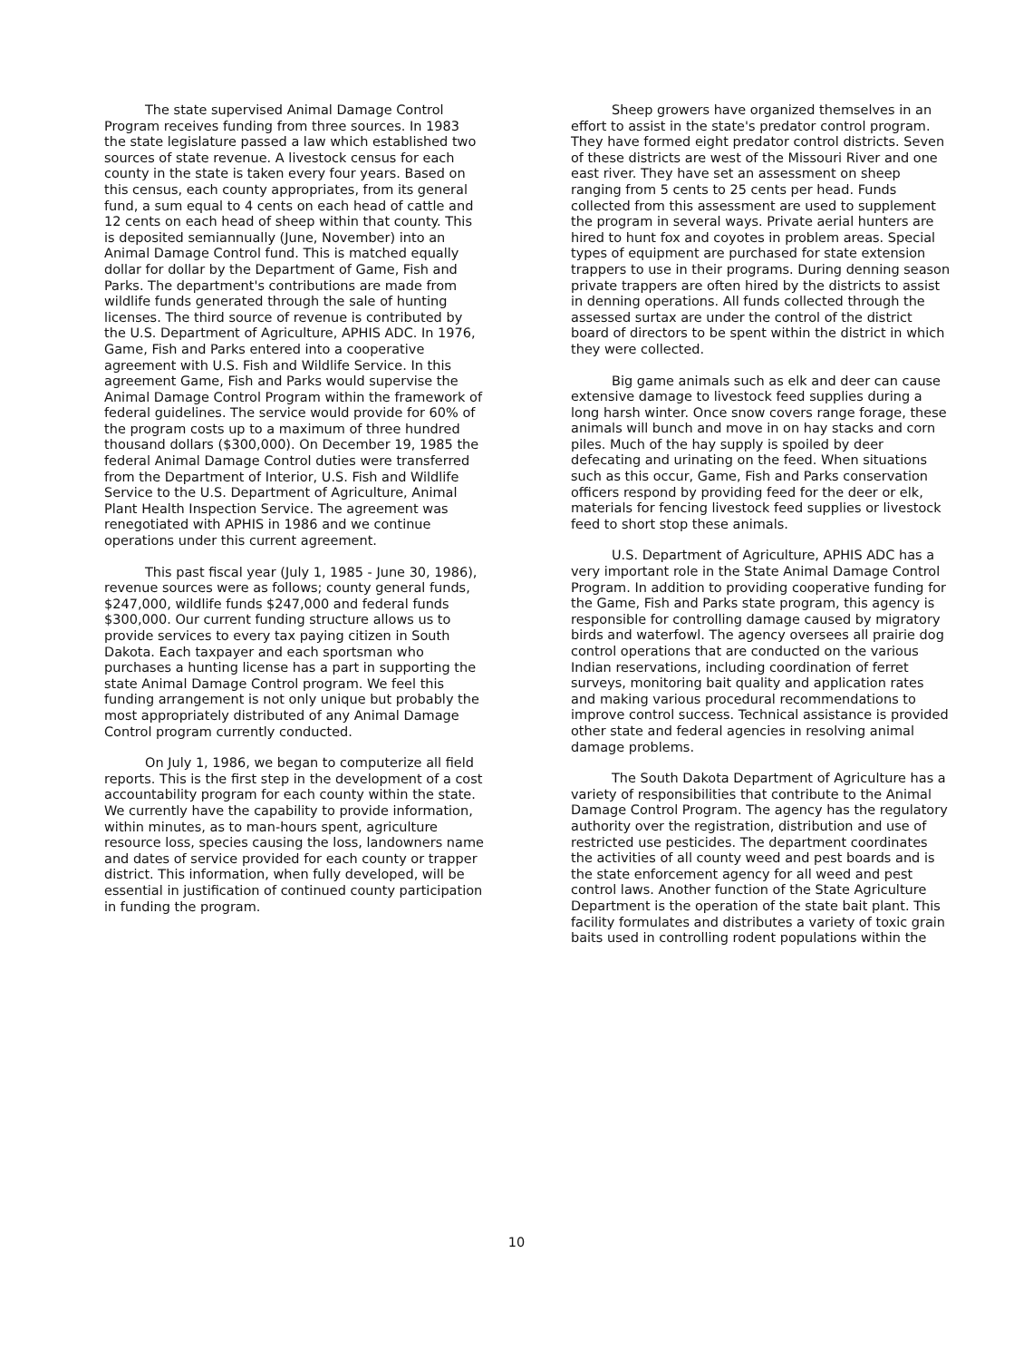The state supervised Animal Damage Control Program receives funding from three sources. In 1983 the state legislature passed a law which established two sources of state revenue. A livestock census for each county in the state is taken every four years. Based on this census, each county appropriates, from its general fund, a sum equal to 4 cents on each head of cattle and 12 cents on each head of sheep within that county. This is deposited semiannually (June, November) into an Animal Damage Control fund. This is matched equally dollar for dollar by the Department of Game, Fish and Parks. The department's contributions are made from wildlife funds generated through the sale of hunting licenses. The third source of revenue is contributed by the U.S. Department of Agriculture, APHIS ADC. In 1976, Game, Fish and Parks entered into a cooperative agreement with U.S. Fish and Wildlife Service. In this agreement Game, Fish and Parks would supervise the Animal Damage Control Program within the framework of federal guidelines. The service would provide for 60% of the program costs up to a maximum of three hundred thousand dollars ($300,000). On December 19, 1985 the federal Animal Damage Control duties were transferred from the Department of Interior, U.S. Fish and Wildlife Service to the U.S. Department of Agriculture, Animal Plant Health Inspection Service. The agreement was renegotiated with APHIS in 1986 and we continue operations under this current agreement.
This past fiscal year (July 1, 1985 - June 30, 1986), revenue sources were as follows; county general funds, $247,000, wildlife funds $247,000 and federal funds $300,000. Our current funding structure allows us to provide services to every tax paying citizen in South Dakota. Each taxpayer and each sportsman who purchases a hunting license has a part in supporting the state Animal Damage Control program. We feel this funding arrangement is not only unique but probably the most appropriately distributed of any Animal Damage Control program currently conducted.
On July 1, 1986, we began to computerize all field reports. This is the first step in the development of a cost accountability program for each county within the state. We currently have the capability to provide information, within minutes, as to man-hours spent, agriculture resource loss, species causing the loss, landowners name and dates of service provided for each county or trapper district. This information, when fully developed, will be essential in justification of continued county participation in funding the program.
Sheep growers have organized themselves in an effort to assist in the state's predator control program. They have formed eight predator control districts. Seven of these districts are west of the Missouri River and one east river. They have set an assessment on sheep ranging from 5 cents to 25 cents per head. Funds collected from this assessment are used to supplement the program in several ways. Private aerial hunters are hired to hunt fox and coyotes in problem areas. Special types of equipment are purchased for state extension trappers to use in their programs. During denning season private trappers are often hired by the districts to assist in denning operations. All funds collected through the assessed surtax are under the control of the district board of directors to be spent within the district in which they were collected.
Big game animals such as elk and deer can cause extensive damage to livestock feed supplies during a long harsh winter. Once snow covers range forage, these animals will bunch and move in on hay stacks and corn piles. Much of the hay supply is spoiled by deer defecating and urinating on the feed. When situations such as this occur, Game, Fish and Parks conservation officers respond by providing feed for the deer or elk, materials for fencing livestock feed supplies or livestock feed to short stop these animals.
U.S. Department of Agriculture, APHIS ADC has a very important role in the State Animal Damage Control Program. In addition to providing cooperative funding for the Game, Fish and Parks state program, this agency is responsible for controlling damage caused by migratory birds and waterfowl. The agency oversees all prairie dog control operations that are conducted on the various Indian reservations, including coordination of ferret surveys, monitoring bait quality and application rates and making various procedural recommendations to improve control success. Technical assistance is provided other state and federal agencies in resolving animal damage problems.
The South Dakota Department of Agriculture has a variety of responsibilities that contribute to the Animal Damage Control Program. The agency has the regulatory authority over the registration, distribution and use of restricted use pesticides. The department coordinates the activities of all county weed and pest boards and is the state enforcement agency for all weed and pest control laws. Another function of the State Agriculture Department is the operation of the state bait plant. This facility formulates and distributes a variety of toxic grain baits used in controlling rodent populations within the
10